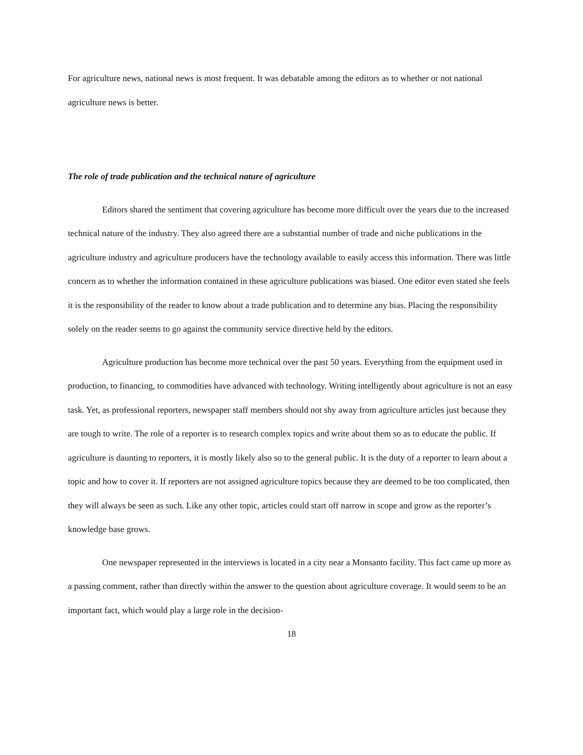For agriculture news, national news is most frequent. It was debatable among the editors as to whether or not national agriculture news is better.
The role of trade publication and the technical nature of agriculture
Editors shared the sentiment that covering agriculture has become more difficult over the years due to the increased technical nature of the industry. They also agreed there are a substantial number of trade and niche publications in the agriculture industry and agriculture producers have the technology available to easily access this information. There was little concern as to whether the information contained in these agriculture publications was biased. One editor even stated she feels it is the responsibility of the reader to know about a trade publication and to determine any bias. Placing the responsibility solely on the reader seems to go against the community service directive held by the editors.
Agriculture production has become more technical over the past 50 years. Everything from the equipment used in production, to financing, to commodities have advanced with technology. Writing intelligently about agriculture is not an easy task. Yet, as professional reporters, newspaper staff members should not shy away from agriculture articles just because they are tough to write. The role of a reporter is to research complex topics and write about them so as to educate the public. If agriculture is daunting to reporters, it is mostly likely also so to the general public. It is the duty of a reporter to learn about a topic and how to cover it. If reporters are not assigned agriculture topics because they are deemed to be too complicated, then they will always be seen as such. Like any other topic, articles could start off narrow in scope and grow as the reporter’s knowledge base grows.
One newspaper represented in the interviews is located in a city near a Monsanto facility. This fact came up more as a passing comment, rather than directly within the answer to the question about agriculture coverage. It would seem to be an important fact, which would play a large role in the decision-
18